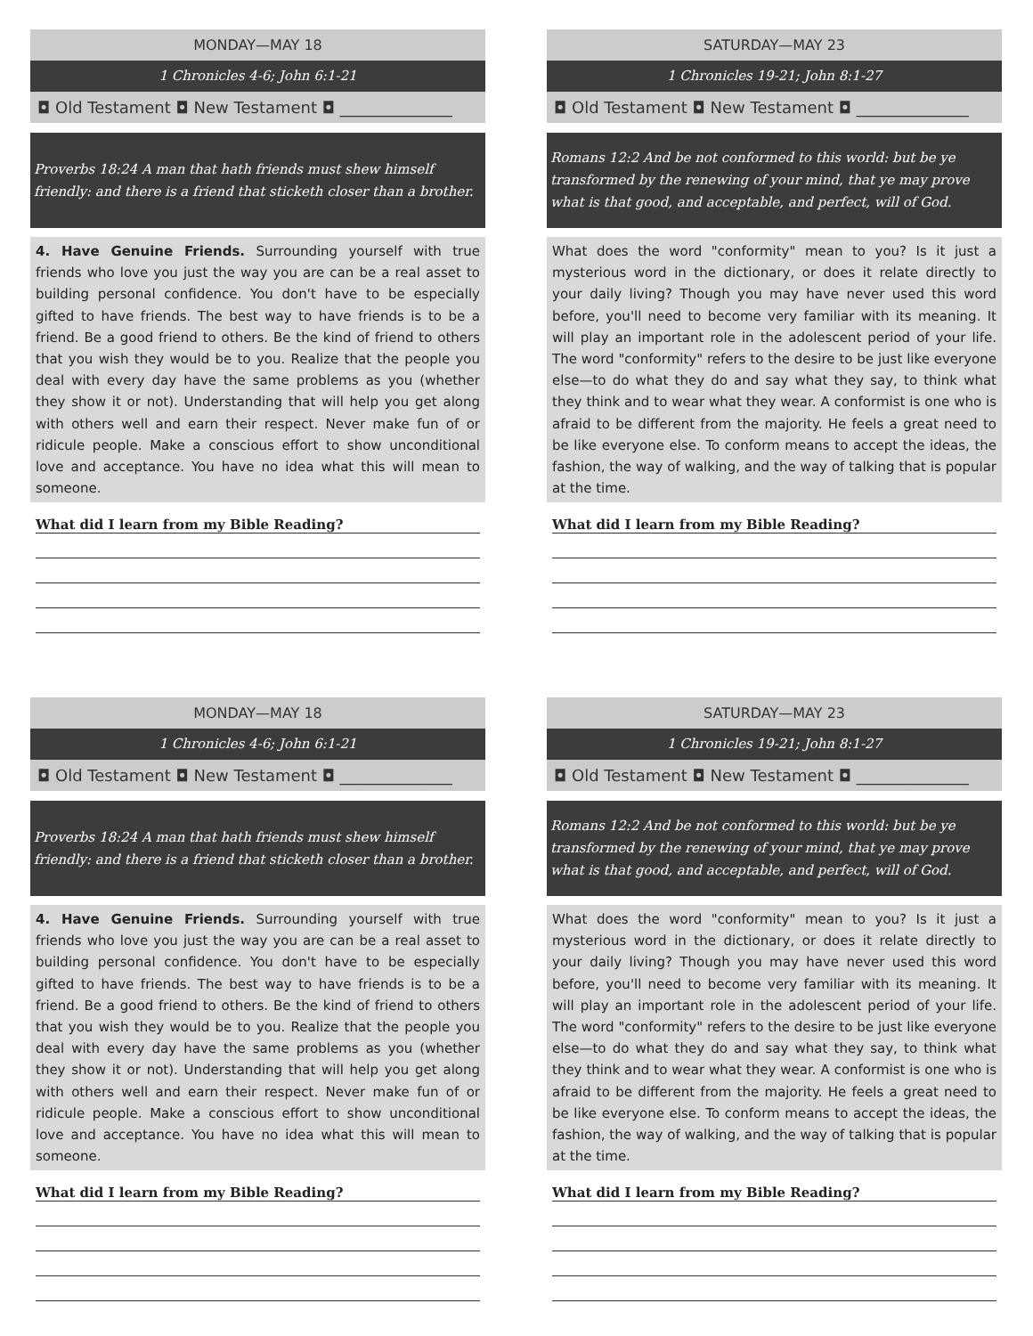MONDAY—MAY 18
1 Chronicles 4-6; John 6:1-21
◘ Old Testament ◘ New Testament ◘ ______________
Proverbs 18:24 A man that hath friends must shew himself friendly: and there is a friend that sticketh closer than a brother.
4. Have Genuine Friends. Surrounding yourself with true friends who love you just the way you are can be a real asset to building personal confidence. You don't have to be especially gifted to have friends. The best way to have friends is to be a friend. Be a good friend to others. Be the kind of friend to others that you wish they would be to you. Realize that the people you deal with every day have the same problems as you (whether they show it or not). Understanding that will help you get along with others well and earn their respect. Never make fun of or ridicule people. Make a conscious effort to show unconditional love and acceptance. You have no idea what this will mean to someone.
What did I learn from my Bible Reading?
SATURDAY—MAY 23
1 Chronicles 19-21; John 8:1-27
◘ Old Testament ◘ New Testament ◘ ______________
Romans 12:2 And be not conformed to this world: but be ye transformed by the renewing of your mind, that ye may prove what is that good, and acceptable, and perfect, will of God.
What does the word "conformity" mean to you? Is it just a mysterious word in the dictionary, or does it relate directly to your daily living? Though you may have never used this word before, you'll need to become very familiar with its meaning. It will play an important role in the adolescent period of your life. The word "conformity" refers to the desire to be just like everyone else—to do what they do and say what they say, to think what they think and to wear what they wear. A conformist is one who is afraid to be different from the majority. He feels a great need to be like everyone else. To conform means to accept the ideas, the fashion, the way of walking, and the way of talking that is popular at the time.
What did I learn from my Bible Reading?
MONDAY—MAY 18
1 Chronicles 4-6; John 6:1-21
◘ Old Testament ◘ New Testament ◘ ______________
Proverbs 18:24 A man that hath friends must shew himself friendly: and there is a friend that sticketh closer than a brother.
4. Have Genuine Friends. Surrounding yourself with true friends who love you just the way you are can be a real asset to building personal confidence. You don't have to be especially gifted to have friends. The best way to have friends is to be a friend. Be a good friend to others. Be the kind of friend to others that you wish they would be to you. Realize that the people you deal with every day have the same problems as you (whether they show it or not). Understanding that will help you get along with others well and earn their respect. Never make fun of or ridicule people. Make a conscious effort to show unconditional love and acceptance. You have no idea what this will mean to someone.
What did I learn from my Bible Reading?
SATURDAY—MAY 23
1 Chronicles 19-21; John 8:1-27
◘ Old Testament ◘ New Testament ◘ ______________
Romans 12:2 And be not conformed to this world: but be ye transformed by the renewing of your mind, that ye may prove what is that good, and acceptable, and perfect, will of God.
What does the word "conformity" mean to you? Is it just a mysterious word in the dictionary, or does it relate directly to your daily living? Though you may have never used this word before, you'll need to become very familiar with its meaning. It will play an important role in the adolescent period of your life. The word "conformity" refers to the desire to be just like everyone else—to do what they do and say what they say, to think what they think and to wear what they wear. A conformist is one who is afraid to be different from the majority. He feels a great need to be like everyone else. To conform means to accept the ideas, the fashion, the way of walking, and the way of talking that is popular at the time.
What did I learn from my Bible Reading?